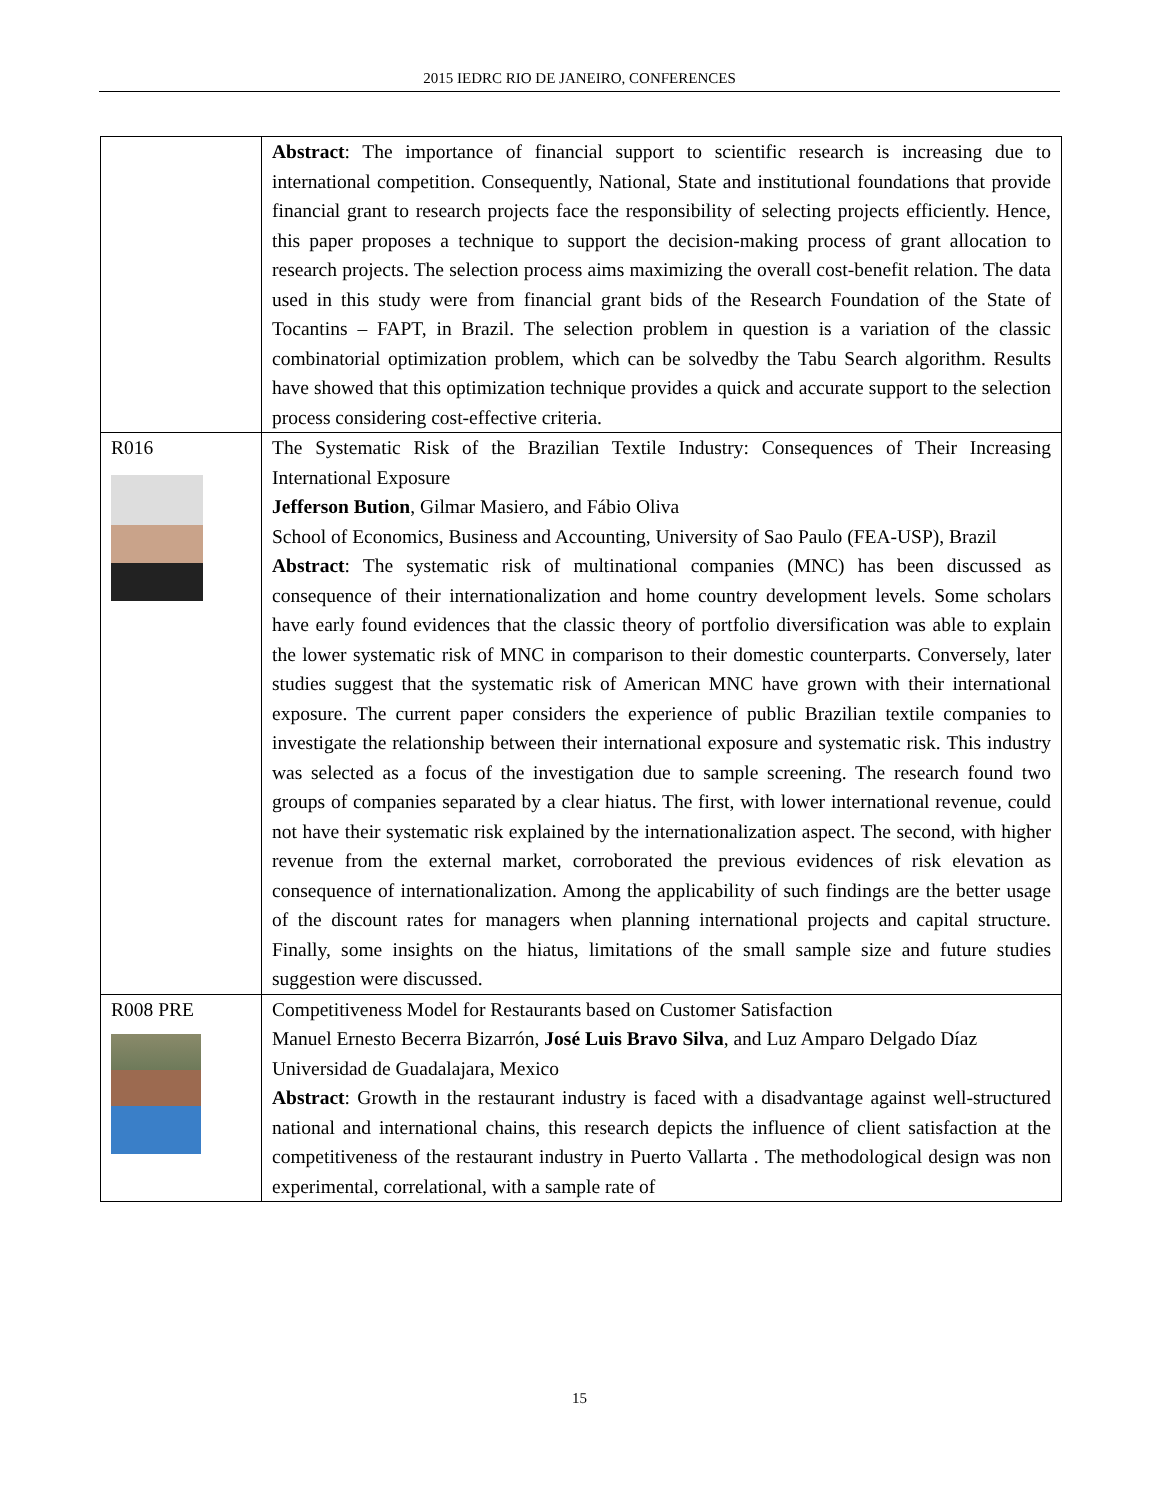2015 IEDRC RIO DE JANEIRO, CONFERENCES
| | Abstract : The importance of financial support to scientific research is increasing due to international competition. Consequently, National, State and institutional foundations that provide financial grant to research projects face the responsibility of selecting projects efficiently. Hence, this paper proposes a technique to support the decision-making process of grant allocation to research projects. The selection process aims maximizing the overall cost-benefit relation. The data used in this study were from financial grant bids of the Research Foundation of the State of Tocantins – FAPT, in Brazil. The selection problem in question is a variation of the classic combinatorial optimization problem, which can be solvedby the Tabu Search algorithm. Results have showed that this optimization technique provides a quick and accurate support to the selection process considering cost-effective criteria. |
| R016 | The Systematic Risk of the Brazilian Textile Industry: Consequences of Their Increasing International Exposure Jefferson Bution , Gilmar Masiero, and Fábio Oliva School of Economics, Business and Accounting, University of Sao Paulo (FEA-USP), Brazil Abstract : The systematic risk of multinational companies (MNC) has been discussed as consequence of their internationalization and home country development levels. Some scholars have early found evidences that the classic theory of portfolio diversification was able to explain the lower systematic risk of MNC in comparison to their domestic counterparts. Conversely, later studies suggest that the systematic risk of American MNC have grown with their international exposure. The current paper considers the experience of public Brazilian textile companies to investigate the relationship between their international exposure and systematic risk. This industry was selected as a focus of the investigation due to sample screening. The research found two groups of companies separated by a clear hiatus. The first, with lower international revenue, could not have their systematic risk explained by the internationalization aspect. The second, with higher revenue from the external market, corroborated the previous evidences of risk elevation as consequence of internationalization. Among the applicability of such findings are the better usage of the discount rates for managers when planning international projects and capital structure. Finally, some insights on the hiatus, limitations of the small sample size and future studies suggestion were discussed. |
| R008 PRE | Competitiveness Model for Restaurants based on Customer Satisfaction Manuel Ernesto Becerra Bizarrón, José Luis Bravo Silva , and Luz Amparo Delgado Díaz Universidad de Guadalajara, Mexico Abstract : Growth in the restaurant industry is faced with a disadvantage against well-structured national and international chains, this research depicts the influence of client satisfaction at the competitiveness of the restaurant industry in Puerto Vallarta . The methodological design was non experimental, correlational, with a sample rate of |
15